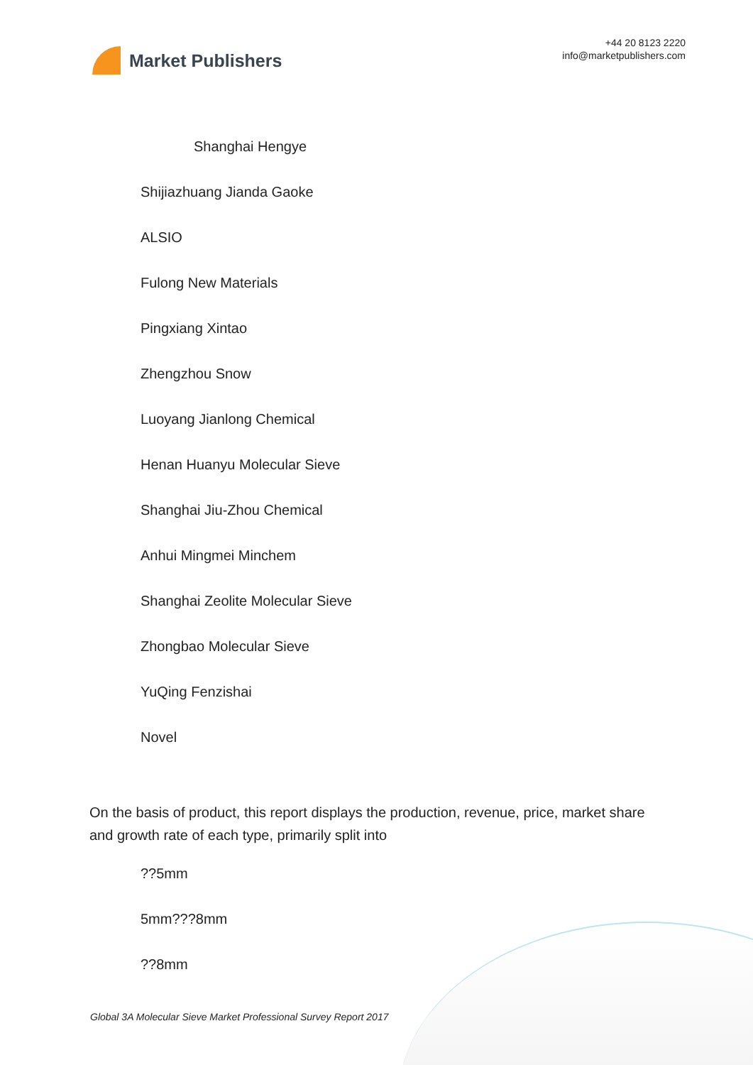Market Publishers
+44 20 8123 2220
info@marketpublishers.com
Shanghai Hengye
Shijiazhuang Jianda Gaoke
ALSIO
Fulong New Materials
Pingxiang Xintao
Zhengzhou Snow
Luoyang Jianlong Chemical
Henan Huanyu Molecular Sieve
Shanghai Jiu-Zhou Chemical
Anhui Mingmei Minchem
Shanghai Zeolite Molecular Sieve
Zhongbao Molecular Sieve
YuQing Fenzishai
Novel
On the basis of product, this report displays the production, revenue, price, market share and growth rate of each type, primarily split into
??5mm
5mm???8mm
??8mm
Global 3A Molecular Sieve Market Professional Survey Report 2017